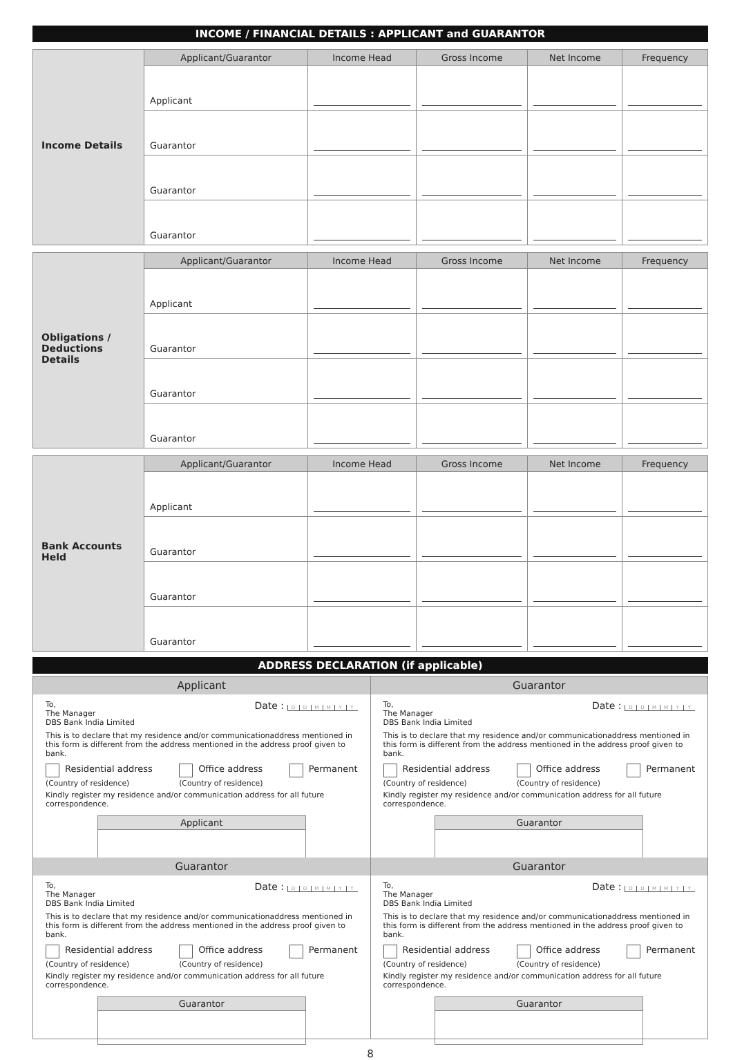INCOME / FINANCIAL DETAILS : APPLICANT and GUARANTOR
| Income Details | Applicant/Guarantor | Income Head | Gross Income | Net Income | Frequency |
| | Applicant | | | | |
| | Guarantor | | | | |
| | Guarantor | | | | |
| | Guarantor | | | | |
| Obligations / Deductions Details | Applicant/Guarantor | Income Head | Gross Income | Net Income | Frequency |
| | Applicant | | | | |
| | Guarantor | | | | |
| | Guarantor | | | | |
| | Guarantor | | | | |
| Bank Accounts Held | Applicant/Guarantor | Income Head | Gross Income | Net Income | Frequency |
| | Applicant | | | | |
| | Guarantor | | | | |
| | Guarantor | | | | |
| | Guarantor | | | | |
ADDRESS DECLARATION (if applicable)
Applicant
To,
The Manager Date : DDMMYY
DBS Bank India Limited
This is to declare that my residence and/or communicationaddress mentioned in this form is different from the address mentioned in the address proof given to bank.
Residential address
(Country of residence) Office address
(Country of residence) Permanent
Kindly register my residence and/or communication address for all future correspondence.
Applicant
Guarantor
To,
The Manager Date : DDMMYY
DBS Bank India Limited
This is to declare that my residence and/or communicationaddress mentioned in this form is different from the address mentioned in the address proof given to bank.
Residential address
(Country of residence) Office address
(Country of residence) Permanent
Kindly register my residence and/or communication address for all future correspondence.
Guarantor
Guarantor
To,
The Manager Date : DDMMYY
DBS Bank India Limited
This is to declare that my residence and/or communicationaddress mentioned in this form is different from the address mentioned in the address proof given to bank.
Residential address
(Country of residence) Office address
(Country of residence) Permanent
Kindly register my residence and/or communication address for all future correspondence.
Guarantor
Guarantor
To,
The Manager Date : DDMMYY
DBS Bank India Limited
This is to declare that my residence and/or communicationaddress mentioned in this form is different from the address mentioned in the address proof given to bank.
Residential address
(Country of residence) Office address
(Country of residence) Permanent
Kindly register my residence and/or communication address for all future correspondence.
Guarantor
8